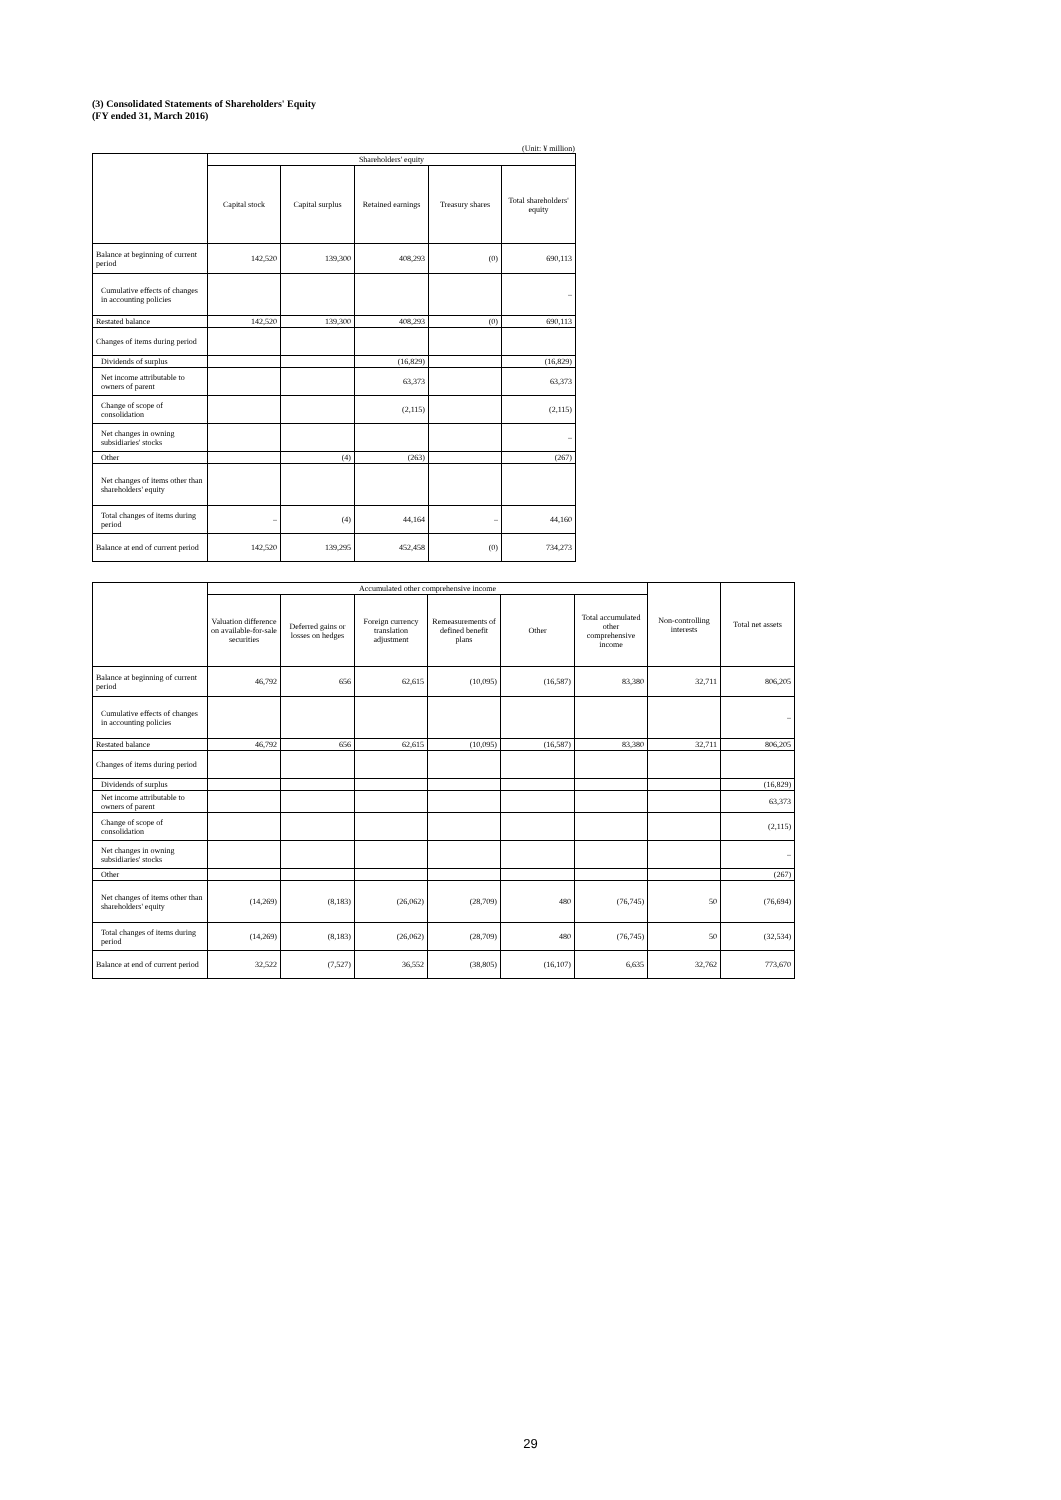(3) Consolidated Statements of Shareholders' Equity
(FY ended 31, March 2016)
(Unit: ¥ million)
| | Shareholders' equity | | | | |
| --- | --- | --- | --- | --- | --- |
| | Capital stock | Capital surplus | Retained earnings | Treasury shares | Total shareholders' equity |
| Balance at beginning of current period | 142,520 | 139,300 | 408,293 | (0) | 690,113 |
| Cumulative effects of changes in accounting policies | | | | | – |
| Restated balance | 142,520 | 139,300 | 408,293 | (0) | 690,113 |
| Changes of items during period | | | | | |
| Dividends of surplus | | | (16,829) | | (16,829) |
| Net income attributable to owners of parent | | | 63,373 | | 63,373 |
| Change of scope of consolidation | | | (2,115) | | (2,115) |
| Net changes in owning subsidiaries' stocks | | | | | – |
| Other | | (4) | (263) | | (267) |
| Net changes of items other than shareholders' equity | | | | | |
| Total changes of items during period | – | (4) | 44,164 | – | 44,160 |
| Balance at end of current period | 142,520 | 139,295 | 452,458 | (0) | 734,273 |
| | Accumulated other comprehensive income | | | | | | Non-controlling interests | Total net assets |
| --- | --- | --- | --- | --- | --- | --- | --- | --- |
| | Valuation difference on available-for-sale securities | Deferred gains or losses on hedges | Foreign currency translation adjustment | Remeasurements of defined benefit plans | Other | Total accumulated other comprehensive income | | |
| Balance at beginning of current period | 46,792 | 656 | 62,615 | (10,095) | (16,587) | 83,380 | 32,711 | 806,205 |
| Cumulative effects of changes in accounting policies | | | | | | | | – |
| Restated balance | 46,792 | 656 | 62,615 | (10,095) | (16,587) | 83,380 | 32,711 | 806,205 |
| Changes of items during period | | | | | | | | |
| Dividends of surplus | | | | | | | | (16,829) |
| Net income attributable to owners of parent | | | | | | | | 63,373 |
| Change of scope of consolidation | | | | | | | | (2,115) |
| Net changes in owning subsidiaries' stocks | | | | | | | | – |
| Other | | | | | | | | (267) |
| Net changes of items other than shareholders' equity | (14,269) | (8,183) | (26,062) | (28,709) | 480 | (76,745) | 50 | (76,694) |
| Total changes of items during period | (14,269) | (8,183) | (26,062) | (28,709) | 480 | (76,745) | 50 | (32,534) |
| Balance at end of current period | 32,522 | (7,527) | 36,552 | (38,805) | (16,107) | 6,635 | 32,762 | 773,670 |
29